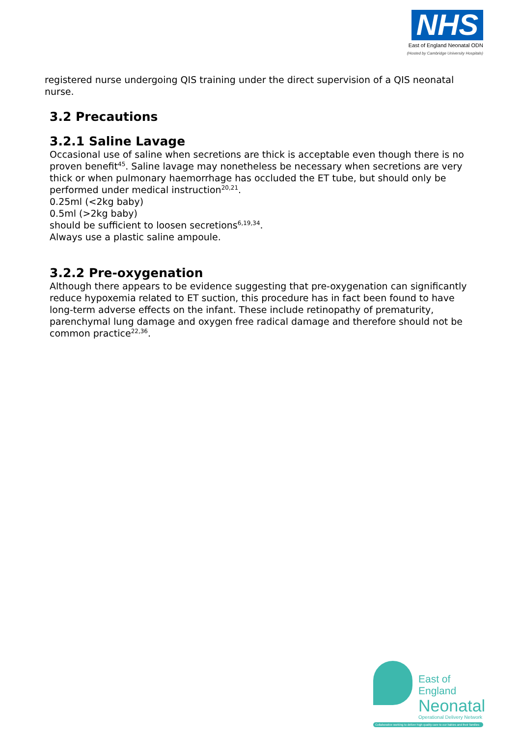NHS
East of England Neonatal ODN
(Hosted by Cambridge University Hospitals)
registered nurse undergoing QIS training under the direct supervision of a QIS neonatal nurse.
3.2 Precautions
3.2.1 Saline Lavage
Occasional use of saline when secretions are thick is acceptable even though there is no proven benefit<sup>45</sup>. Saline lavage may nonetheless be necessary when secretions are very thick or when pulmonary haemorrhage has occluded the ET tube, but should only be performed under medical instruction<sup>20,21</sup>.
0.25ml (<2kg baby)
0.5ml (>2kg baby)
should be sufficient to loosen secretions<sup>6,19,34</sup>.
Always use a plastic saline ampoule.
3.2.2 Pre-oxygenation
Although there appears to be evidence suggesting that pre-oxygenation can significantly reduce hypoxemia related to ET suction, this procedure has in fact been found to have long-term adverse effects on the infant. These include retinopathy of prematurity, parenchymal lung damage and oxygen free radical damage and therefore should not be common practice<sup>22,36</sup>.
East of England
Neonatal
Operational Delivery Network
Collaborative working to deliver high quality care to our babies and their families